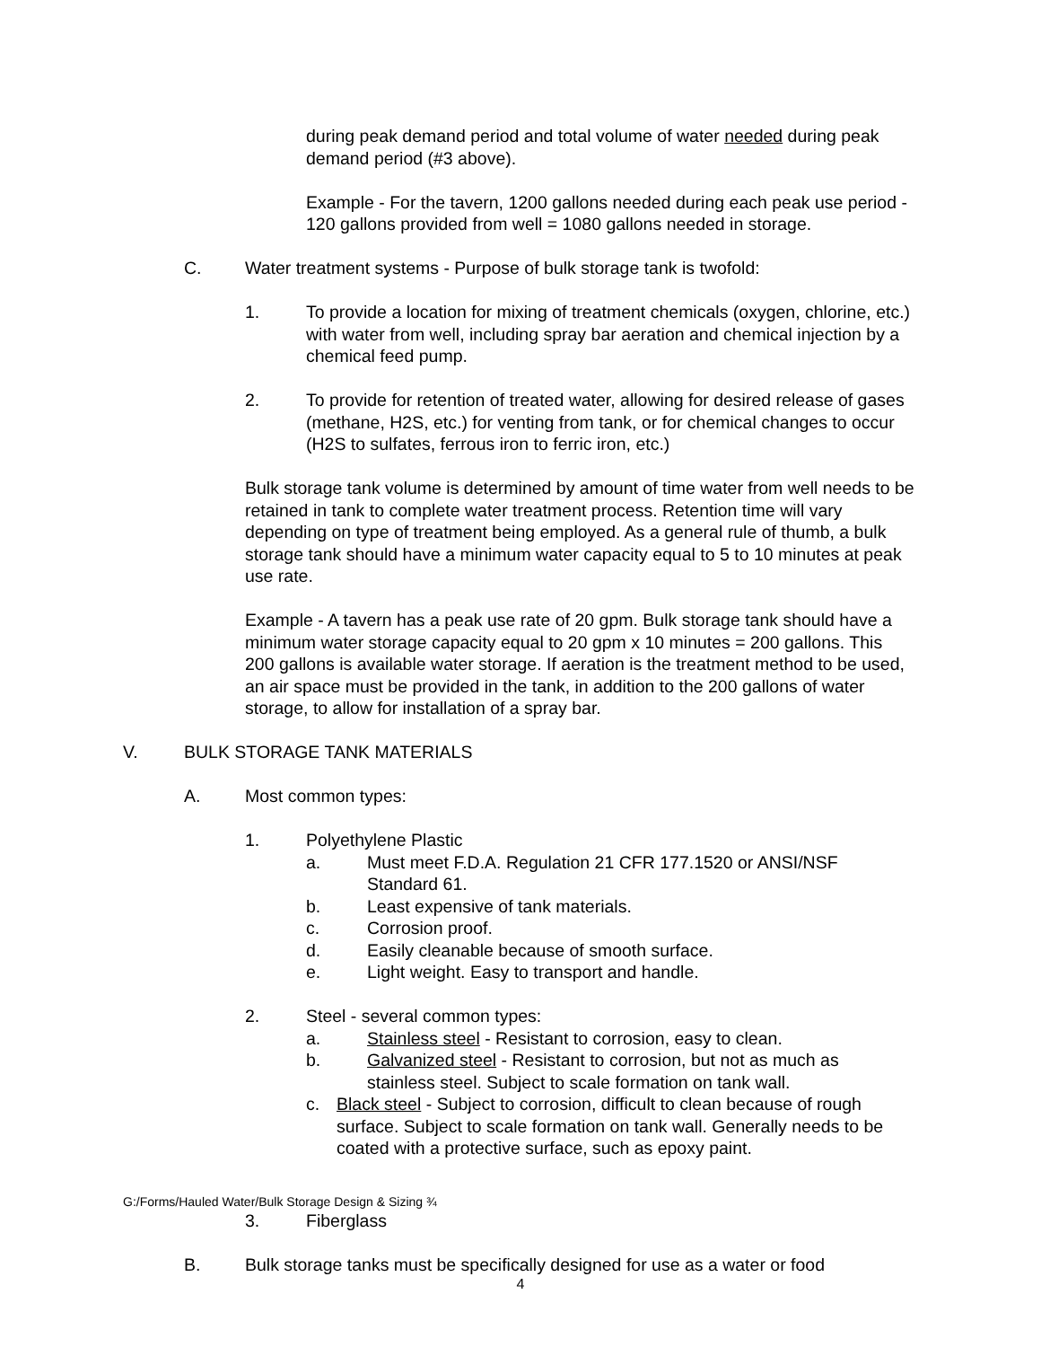during peak demand period and total volume of water needed during peak demand period (#3 above).
Example - For the tavern, 1200 gallons needed during each peak use period - 120 gallons provided from well = 1080 gallons needed in storage.
C. Water treatment systems - Purpose of bulk storage tank is twofold:
1. To provide a location for mixing of treatment chemicals (oxygen, chlorine, etc.) with water from well, including spray bar aeration and chemical injection by a chemical feed pump.
2. To provide for retention of treated water, allowing for desired release of gases (methane, H2S, etc.) for venting from tank, or for chemical changes to occur (H2S to sulfates, ferrous iron to ferric iron, etc.)
Bulk storage tank volume is determined by amount of time water from well needs to be retained in tank to complete water treatment process. Retention time will vary depending on type of treatment being employed. As a general rule of thumb, a bulk storage tank should have a minimum water capacity equal to 5 to 10 minutes at peak use rate.
Example - A tavern has a peak use rate of 20 gpm. Bulk storage tank should have a minimum water storage capacity equal to 20 gpm x 10 minutes = 200 gallons. This 200 gallons is available water storage. If aeration is the treatment method to be used, an air space must be provided in the tank, in addition to the 200 gallons of water storage, to allow for installation of a spray bar.
V. BULK STORAGE TANK MATERIALS
A. Most common types:
1. Polyethylene Plastic
a. Must meet F.D.A. Regulation 21 CFR 177.1520 or ANSI/NSF Standard 61.
b. Least expensive of tank materials.
c. Corrosion proof.
d. Easily cleanable because of smooth surface.
e. Light weight. Easy to transport and handle.
2. Steel - several common types:
a. Stainless steel - Resistant to corrosion, easy to clean.
b. Galvanized steel - Resistant to corrosion, but not as much as stainless steel. Subject to scale formation on tank wall.
c. Black steel - Subject to corrosion, difficult to clean because of rough surface. Subject to scale formation on tank wall. Generally needs to be coated with a protective surface, such as epoxy paint.
G:/Forms/Hauled Water/Bulk Storage Design & Sizing ¾
3. Fiberglass
B. Bulk storage tanks must be specifically designed for use as a water or food
4